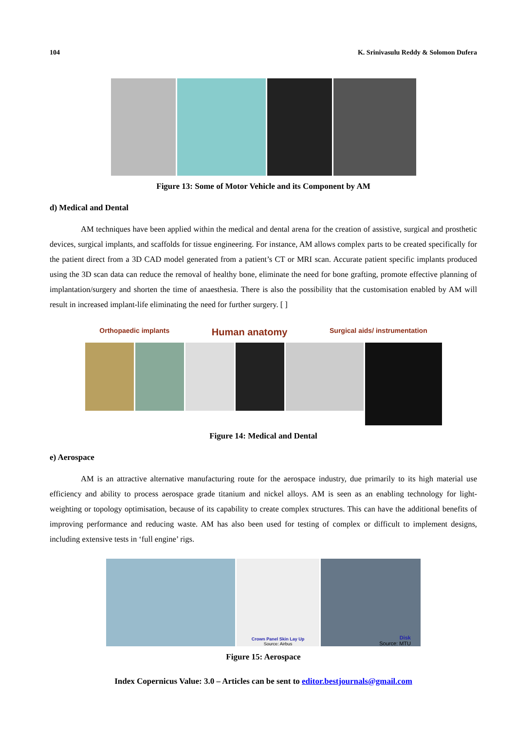104 K. Srinivasulu Reddy & Solomon Dufera
Figure 13: Some of Motor Vehicle and its Component by AM
d) Medical and Dental
AM techniques have been applied within the medical and dental arena for the creation of assistive, surgical and prosthetic devices, surgical implants, and scaffolds for tissue engineering. For instance, AM allows complex parts to be created specifically for the patient direct from a 3D CAD model generated from a patient’s CT or MRI scan. Accurate patient specific implants produced using the 3D scan data can reduce the removal of healthy bone, eliminate the need for bone grafting, promote effective planning of implantation/surgery and shorten the time of anaesthesia. There is also the possibility that the customisation enabled by AM will result in increased implant-life eliminating the need for further surgery. [ ]
Orthopaedic implants Human anatomy Surgical aids/ instrumentation
Figure 14: Medical and Dental
e) Aerospace
AM is an attractive alternative manufacturing route for the aerospace industry, due primarily to its high material use efficiency and ability to process aerospace grade titanium and nickel alloys. AM is seen as an enabling technology for light-weighting or topology optimisation, because of its capability to create complex structures. This can have the additional benefits of improving performance and reducing waste. AM has also been used for testing of complex or difficult to implement designs, including extensive tests in ‘full engine’ rigs.
Crown Panel Skin Lay Up
Source: Airbus
Disk
Source: MTU
Figure 15: Aerospace
Index Copernicus Value: 3.0 – Articles can be sent to editor.bestjournals@gmail.com